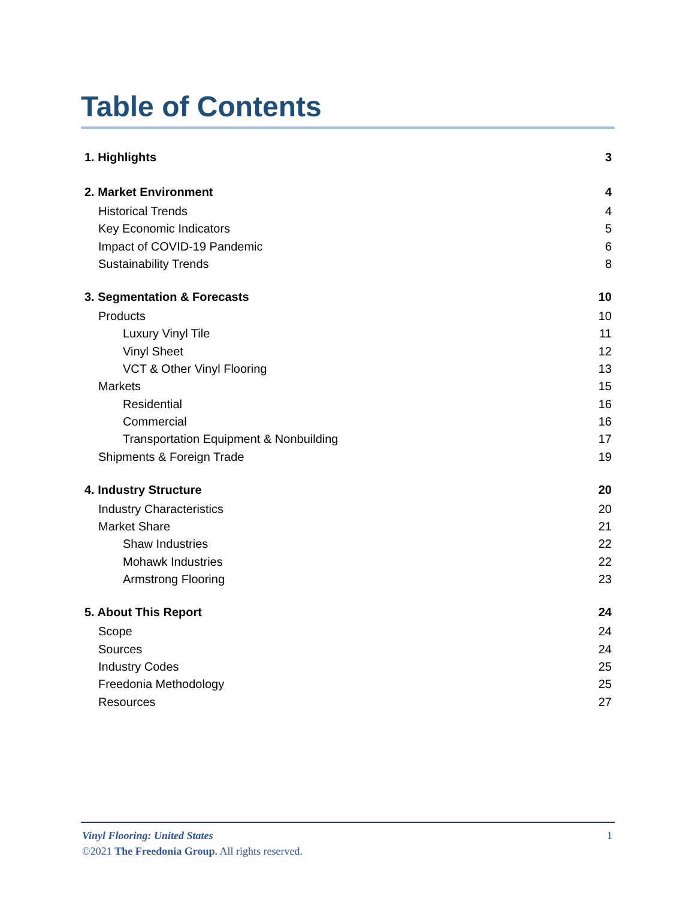Table of Contents
1. Highlights 3
2. Market Environment 4
Historical Trends 4
Key Economic Indicators 5
Impact of COVID-19 Pandemic 6
Sustainability Trends 8
3. Segmentation & Forecasts 10
Products 10
Luxury Vinyl Tile 11
Vinyl Sheet 12
VCT & Other Vinyl Flooring 13
Markets 15
Residential 16
Commercial 16
Transportation Equipment & Nonbuilding 17
Shipments & Foreign Trade 19
4. Industry Structure 20
Industry Characteristics 20
Market Share 21
Shaw Industries 22
Mohawk Industries 22
Armstrong Flooring 23
5. About This Report 24
Scope 24
Sources 24
Industry Codes 25
Freedonia Methodology 25
Resources 27
Vinyl Flooring: United States 1
©2021 The Freedonia Group. All rights reserved.